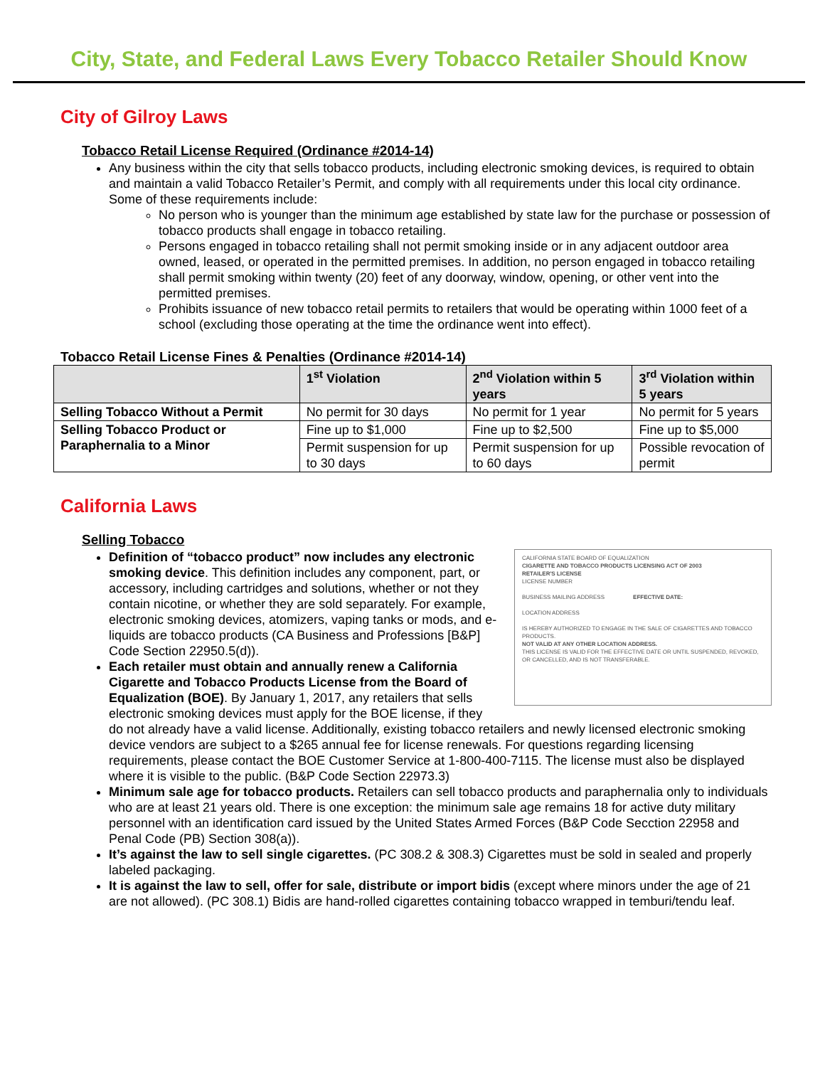City, State, and Federal Laws Every Tobacco Retailer Should Know
City of Gilroy Laws
Tobacco Retail License Required (Ordinance #2014-14)
Any business within the city that sells tobacco products, including electronic smoking devices, is required to obtain and maintain a valid Tobacco Retailer’s Permit, and comply with all requirements under this local city ordinance. Some of these requirements include:
No person who is younger than the minimum age established by state law for the purchase or possession of tobacco products shall engage in tobacco retailing.
Persons engaged in tobacco retailing shall not permit smoking inside or in any adjacent outdoor area owned, leased, or operated in the permitted premises. In addition, no person engaged in tobacco retailing shall permit smoking within twenty (20) feet of any doorway, window, opening, or other vent into the permitted premises.
Prohibits issuance of new tobacco retail permits to retailers that would be operating within 1000 feet of a school (excluding those operating at the time the ordinance went into effect).
Tobacco Retail License Fines & Penalties (Ordinance #2014-14)
| | 1<sup>st</sup> Violation | 2<sup>nd</sup> Violation within 5 years | 3<sup>rd</sup> Violation within 5 years |
| --- | --- | --- | --- |
| Selling Tobacco Without a Permit | No permit for 30 days | No permit for 1 year | No permit for 5 years |
| Selling Tobacco Product or Paraphernalia to a Minor | Fine up to $1,000 | Fine up to $2,500 | Fine up to $5,000 |
| | Permit suspension for up to 30 days | Permit suspension for up to 60 days | Possible revocation of permit |
California Laws
Selling Tobacco
CALIFORNIA STATE BOARD OF EQUALIZATION
CIGARETTE AND TOBACCO PRODUCTS LICENSING ACT OF 2003
RETAILER'S LICENSE
LICENSE NUMBER
BUSINESS MAILING ADDRESS EFFECTIVE DATE:
LOCATION ADDRESS
IS HEREBY AUTHORIZED TO ENGAGE IN THE SALE OF CIGARETTES AND TOBACCO PRODUCTS.
NOT VALID AT ANY OTHER LOCATION ADDRESS.
THIS LICENSE IS VALID FOR THE EFFECTIVE DATE OR UNTIL SUSPENDED, REVOKED, OR CANCELLED, AND IS NOT TRANSFERABLE.
Definition of “tobacco product” now includes any electronic smoking device. This definition includes any component, part, or accessory, including cartridges and solutions, whether or not they contain nicotine, or whether they are sold separately. For example, electronic smoking devices, atomizers, vaping tanks or mods, and e-liquids are tobacco products (CA Business and Professions [B&P] Code Section 22950.5(d)).
Each retailer must obtain and annually renew a California Cigarette and Tobacco Products License from the Board of Equalization (BOE). By January 1, 2017, any retailers that sells electronic smoking devices must apply for the BOE license, if they do not already have a valid license. Additionally, existing tobacco retailers and newly licensed electronic smoking device vendors are subject to a $265 annual fee for license renewals. For questions regarding licensing requirements, please contact the BOE Customer Service at 1-800-400-7115. The license must also be displayed where it is visible to the public. (B&P Code Section 22973.3)
Minimum sale age for tobacco products. Retailers can sell tobacco products and paraphernalia only to individuals who are at least 21 years old. There is one exception: the minimum sale age remains 18 for active duty military personnel with an identification card issued by the United States Armed Forces (B&P Code Secction 22958 and Penal Code (PB) Section 308(a)).
It’s against the law to sell single cigarettes. (PC 308.2 & 308.3) Cigarettes must be sold in sealed and properly labeled packaging.
It is against the law to sell, offer for sale, distribute or import bidis (except where minors under the age of 21 are not allowed). (PC 308.1) Bidis are hand-rolled cigarettes containing tobacco wrapped in temburi/tendu leaf.